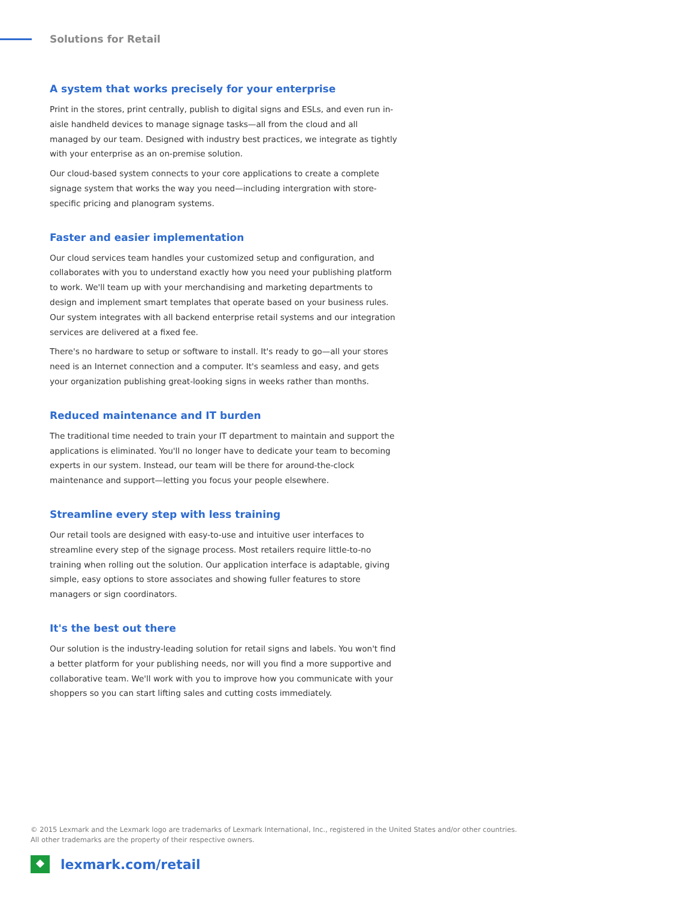Solutions for Retail
A system that works precisely for your enterprise
Print in the stores, print centrally, publish to digital signs and ESLs, and even run in-aisle handheld devices to manage signage tasks—all from the cloud and all managed by our team. Designed with industry best practices, we integrate as tightly with your enterprise as an on-premise solution.
Our cloud-based system connects to your core applications to create a complete signage system that works the way you need—including intergration with store-specific pricing and planogram systems.
Faster and easier implementation
Our cloud services team handles your customized setup and configuration, and collaborates with you to understand exactly how you need your publishing platform to work. We'll team up with your merchandising and marketing departments to design and implement smart templates that operate based on your business rules. Our system integrates with all backend enterprise retail systems and our integration services are delivered at a fixed fee.
There's no hardware to setup or software to install. It's ready to go—all your stores need is an Internet connection and a computer. It's seamless and easy, and gets your organization publishing great-looking signs in weeks rather than months.
Reduced maintenance and IT burden
The traditional time needed to train your IT department to maintain and support the applications is eliminated. You'll no longer have to dedicate your team to becoming experts in our system. Instead, our team will be there for around-the-clock maintenance and support—letting you focus your people elsewhere.
Streamline every step with less training
Our retail tools are designed with easy-to-use and intuitive user interfaces to streamline every step of the signage process. Most retailers require little-to-no training when rolling out the solution. Our application interface is adaptable, giving simple, easy options to store associates and showing fuller features to store managers or sign coordinators.
It's the best out there
Our solution is the industry-leading solution for retail signs and labels. You won't find a better platform for your publishing needs, nor will you find a more supportive and collaborative team. We'll work with you to improve how you communicate with your shoppers so you can start lifting sales and cutting costs immediately.
© 2015 Lexmark and the Lexmark logo are trademarks of Lexmark International, Inc., registered in the United States and/or other countries.
All other trademarks are the property of their respective owners.
lexmark.com/retail